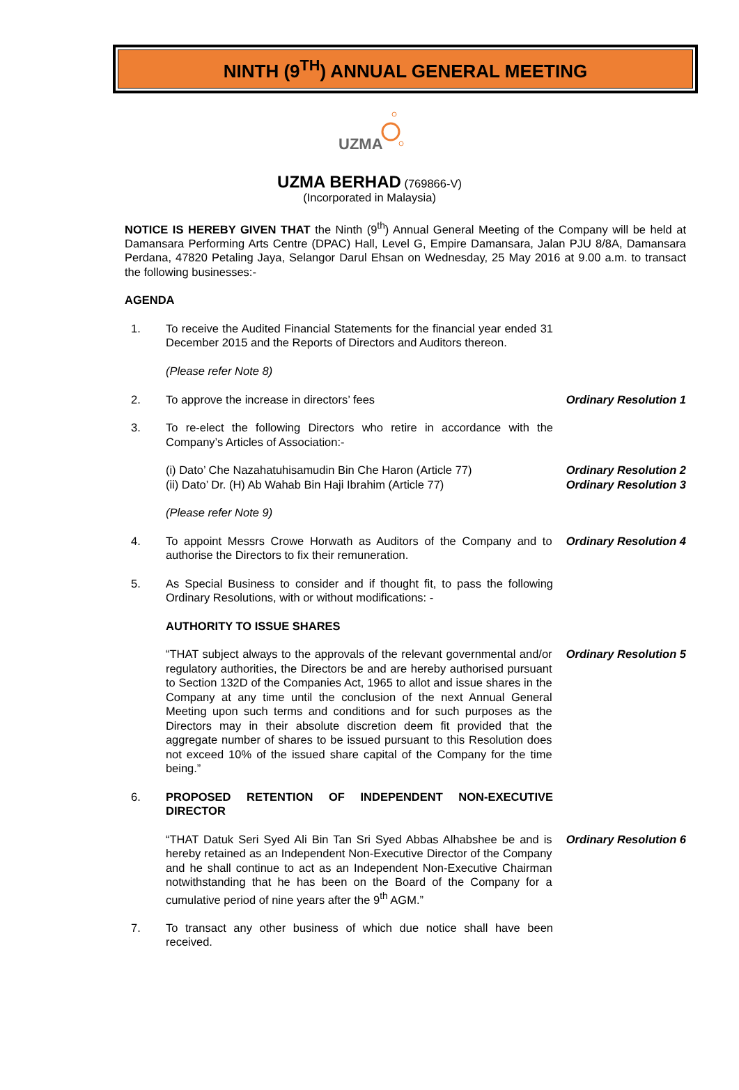NINTH (9<sup>TH</sup>) ANNUAL GENERAL MEETING
UZMA
UZMA BERHAD (769866-V)
(Incorporated in Malaysia)
NOTICE IS HEREBY GIVEN THAT the Ninth (9<sup>th</sup>) Annual General Meeting of the Company will be held at Damansara Performing Arts Centre (DPAC) Hall, Level G, Empire Damansara, Jalan PJU 8/8A, Damansara Perdana, 47820 Petaling Jaya, Selangor Darul Ehsan on Wednesday, 25 May 2016 at 9.00 a.m. to transact the following businesses:-
AGENDA
1. To receive the Audited Financial Statements for the financial year ended 31 December 2015 and the Reports of Directors and Auditors thereon.
(Please refer Note 8)
2. To approve the increase in directors’ fees Ordinary Resolution 1
3. To re-elect the following Directors who retire in accordance with the Company’s Articles of Association:-
(i) Dato’ Che Nazahatuhisamudin Bin Che Haron (Article 77)
(ii) Dato’ Dr. (H) Ab Wahab Bin Haji Ibrahim (Article 77)
Ordinary Resolution 2
Ordinary Resolution 3
(Please refer Note 9)
4. To appoint Messrs Crowe Horwath as Auditors of the Company and to authorise the Directors to fix their remuneration.
Ordinary Resolution 4
5. As Special Business to consider and if thought fit, to pass the following Ordinary Resolutions, with or without modifications: -
AUTHORITY TO ISSUE SHARES
“THAT subject always to the approvals of the relevant governmental and/or regulatory authorities, the Directors be and are hereby authorised pursuant to Section 132D of the Companies Act, 1965 to allot and issue shares in the Company at any time until the conclusion of the next Annual General Meeting upon such terms and conditions and for such purposes as the Directors may in their absolute discretion deem fit provided that the aggregate number of shares to be issued pursuant to this Resolution does not exceed 10% of the issued share capital of the Company for the time being.”
Ordinary Resolution 5
6. PROPOSED RETENTION OF INDEPENDENT NON-EXECUTIVE DIRECTOR
“THAT Datuk Seri Syed Ali Bin Tan Sri Syed Abbas Alhabshee be and is hereby retained as an Independent Non-Executive Director of the Company and he shall continue to act as an Independent Non-Executive Chairman notwithstanding that he has been on the Board of the Company for a cumulative period of nine years after the 9<sup>th</sup> AGM.”
Ordinary Resolution 6
7. To transact any other business of which due notice shall have been received.